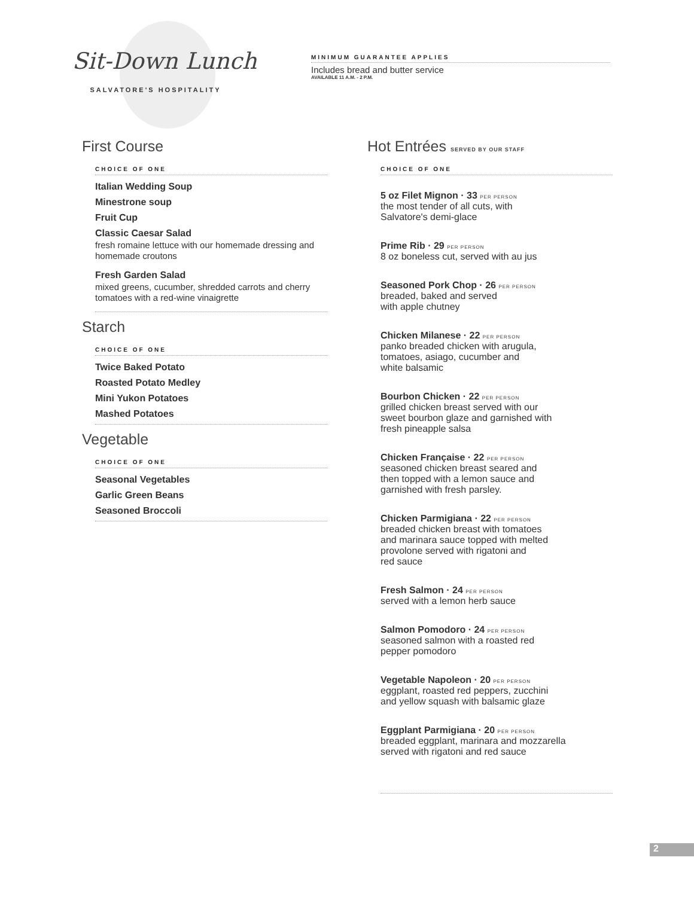Sit-Down Lunch
SALVATORE'S HOSPITALITY
MINIMUM GUARANTEE APPLIES
Includes bread and butter service
AVAILABLE 11 A.M. - 2 P.M.
First Course
CHOICE OF ONE
Italian Wedding Soup
Minestrone soup
Fruit Cup
Classic Caesar Salad
fresh romaine lettuce with our homemade dressing and homemade croutons
Fresh Garden Salad
mixed greens, cucumber, shredded carrots and cherry tomatoes with a red-wine vinaigrette
Starch
CHOICE OF ONE
Twice Baked Potato
Roasted Potato Medley
Mini Yukon Potatoes
Mashed Potatoes
Vegetable
CHOICE OF ONE
Seasonal Vegetables
Garlic Green Beans
Seasoned Broccoli
Hot Entrées SERVED BY OUR STAFF
CHOICE OF ONE
5 oz Filet Mignon · 33 PER PERSON
the most tender of all cuts, with
Salvatore's demi-glace
Prime Rib · 29 PER PERSON
8 oz boneless cut, served with au jus
Seasoned Pork Chop · 26 PER PERSON
breaded, baked and served
with apple chutney
Chicken Milanese · 22 PER PERSON
panko breaded chicken with arugula,
tomatoes, asiago, cucumber and
white balsamic
Bourbon Chicken · 22 PER PERSON
grilled chicken breast served with our
sweet bourbon glaze and garnished with
fresh pineapple salsa
Chicken Française · 22 PER PERSON
seasoned chicken breast seared and
then topped with a lemon sauce and
garnished with fresh parsley.
Chicken Parmigiana · 22 PER PERSON
breaded chicken breast with tomatoes
and marinara sauce topped with melted
provolone served with rigatoni and
red sauce
Fresh Salmon · 24 PER PERSON
served with a lemon herb sauce
Salmon Pomodoro · 24 PER PERSON
seasoned salmon with a roasted red
pepper pomodoro
Vegetable Napoleon · 20 PER PERSON
eggplant, roasted red peppers, zucchini
and yellow squash with balsamic glaze
Eggplant Parmigiana · 20 PER PERSON
breaded eggplant, marinara and mozzarella
served with rigatoni and red sauce
2